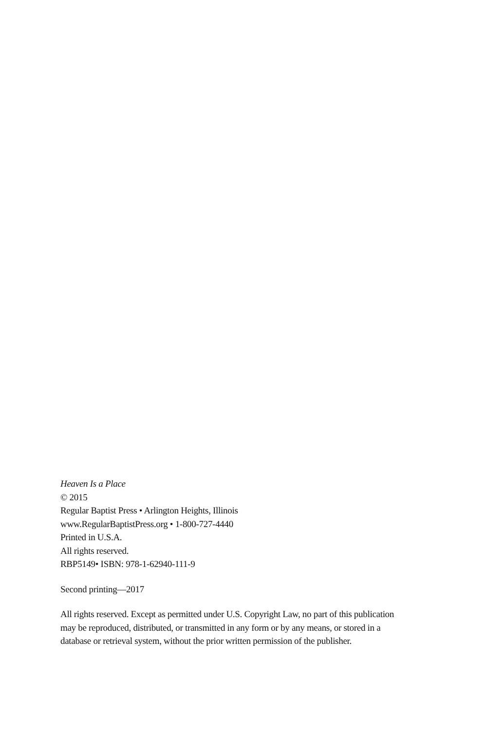Heaven Is a Place
© 2015
Regular Baptist Press • Arlington Heights, Illinois
www.RegularBaptistPress.org • 1-800-727-4440
Printed in U.S.A.
All rights reserved.
RBP5149• ISBN: 978-1-62940-111-9
Second printing—2017
All rights reserved. Except as permitted under U.S. Copyright Law, no part of this publication may be reproduced, distributed, or transmitted in any form or by any means, or stored in a database or retrieval system, without the prior written permission of the publisher.